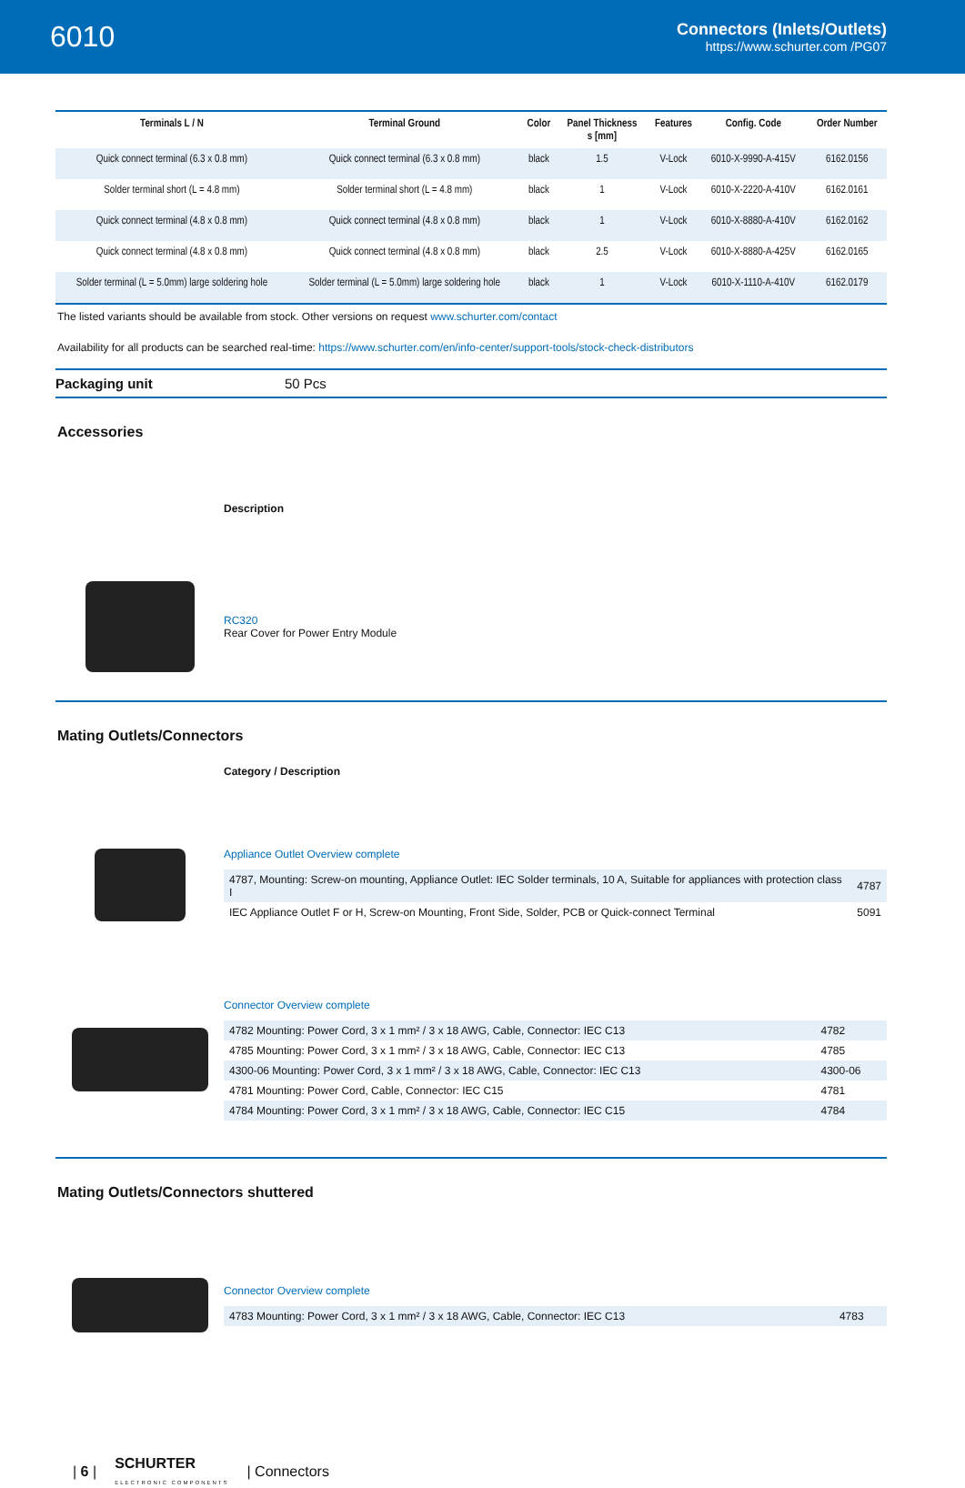6010
Connectors (Inlets/Outlets)
https://www.schurter.com /PG07
| Terminals L / N | Terminal Ground | Color | Panel Thickness s [mm] | Features | Config. Code | Order Number |
| --- | --- | --- | --- | --- | --- | --- |
| Quick connect terminal (6.3 x 0.8 mm) | Quick connect terminal (6.3 x 0.8 mm) | black | 1.5 | V-Lock | 6010-X-9990-A-415V | 6162.0156 |
| Solder terminal short (L = 4.8 mm) | Solder terminal short (L = 4.8 mm) | black | 1 | V-Lock | 6010-X-2220-A-410V | 6162.0161 |
| Quick connect terminal (4.8 x 0.8 mm) | Quick connect terminal (4.8 x 0.8 mm) | black | 1 | V-Lock | 6010-X-8880-A-410V | 6162.0162 |
| Quick connect terminal (4.8 x 0.8 mm) | Quick connect terminal (4.8 x 0.8 mm) | black | 2.5 | V-Lock | 6010-X-8880-A-425V | 6162.0165 |
| Solder terminal (L = 5.0mm) large soldering hole | Solder terminal (L = 5.0mm) large soldering hole | black | 1 | V-Lock | 6010-X-1110-A-410V | 6162.0179 |
The listed variants should be available from stock. Other versions on request www.schurter.com/contact
Availability for all products can be searched real-time: https://www.schurter.com/en/info-center/support-tools/stock-check-distributors
Packaging unit 50 Pcs
Accessories
Description
RC320
Rear Cover for Power Entry Module
Mating Outlets/Connectors
Category / Description
Appliance Outlet Overview complete
| 4787, Mounting: Screw-on mounting, Appliance Outlet: IEC Solder terminals, 10 A, Suitable for appliances with protection class I | 4787 |
| IEC Appliance Outlet F or H, Screw-on Mounting, Front Side, Solder, PCB or Quick-connect Terminal | 5091 |
Connector Overview complete
| 4782 Mounting: Power Cord, 3 x 1 mm² / 3 x 18 AWG, Cable, Connector: IEC C13 | 4782 |
| 4785 Mounting: Power Cord, 3 x 1 mm² / 3 x 18 AWG, Cable, Connector: IEC C13 | 4785 |
| 4300-06 Mounting: Power Cord, 3 x 1 mm² / 3 x 18 AWG, Cable, Connector: IEC C13 | 4300-06 |
| 4781 Mounting: Power Cord, Cable, Connector: IEC C15 | 4781 |
| 4784 Mounting: Power Cord, 3 x 1 mm² / 3 x 18 AWG, Cable, Connector: IEC C15 | 4784 |
Mating Outlets/Connectors shuttered
Connector Overview complete
| 4783 Mounting: Power Cord, 3 x 1 mm² / 3 x 18 AWG, Cable, Connector: IEC C13 | 4783 |
| 6 | SCHURTER
ELECTRONIC COMPONENTS | Connectors